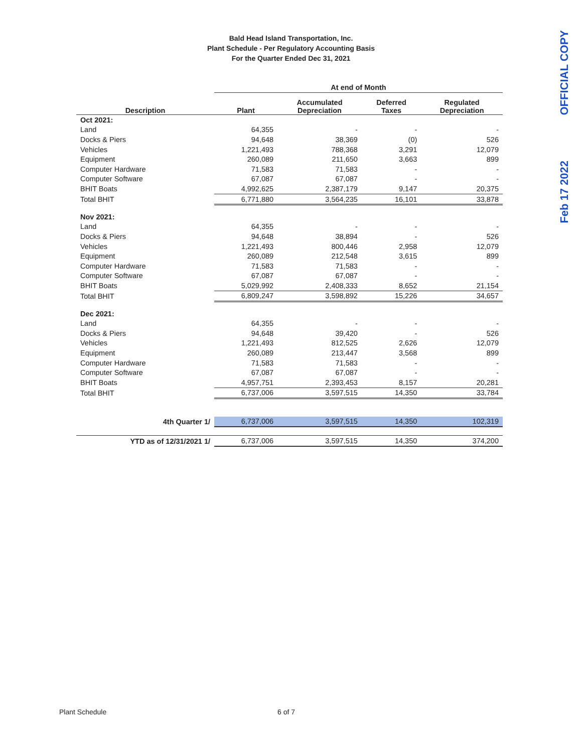Bald Head Island Transportation, Inc.
Plant Schedule - Per Regulatory Accounting Basis
For the Quarter Ended Dec 31, 2021
OFFICIAL COPY
Feb 17 2022
| | At end of Month | | | |
| --- | --- | --- | --- | --- |
| Description | Plant | Accumulated Depreciation | Deferred Taxes | Regulated Depreciation |
| Oct 2021: | | | | |
| Land | 64,355 | - | - | - |
| Docks & Piers | 94,648 | 38,369 | (0) | 526 |
| Vehicles | 1,221,493 | 788,368 | 3,291 | 12,079 |
| Equipment | 260,089 | 211,650 | 3,663 | 899 |
| Computer Hardware | 71,583 | 71,583 | - | - |
| Computer Software | 67,087 | 67,087 | - | - |
| BHIT Boats | 4,992,625 | 2,387,179 | 9,147 | 20,375 |
| Total BHIT | 6,771,880 | 3,564,235 | 16,101 | 33,878 |
| Nov 2021: | | | | |
| Land | 64,355 | - | - | - |
| Docks & Piers | 94,648 | 38,894 | - | 526 |
| Vehicles | 1,221,493 | 800,446 | 2,958 | 12,079 |
| Equipment | 260,089 | 212,548 | 3,615 | 899 |
| Computer Hardware | 71,583 | 71,583 | - | - |
| Computer Software | 67,087 | 67,087 | - | - |
| BHIT Boats | 5,029,992 | 2,408,333 | 8,652 | 21,154 |
| Total BHIT | 6,809,247 | 3,598,892 | 15,226 | 34,657 |
| Dec 2021: | | | | |
| Land | 64,355 | - | - | - |
| Docks & Piers | 94,648 | 39,420 | - | 526 |
| Vehicles | 1,221,493 | 812,525 | 2,626 | 12,079 |
| Equipment | 260,089 | 213,447 | 3,568 | 899 |
| Computer Hardware | 71,583 | 71,583 | - | - |
| Computer Software | 67,087 | 67,087 | - | - |
| BHIT Boats | 4,957,751 | 2,393,453 | 8,157 | 20,281 |
| Total BHIT | 6,737,006 | 3,597,515 | 14,350 | 33,784 |
| 4th Quarter 1/ | 6,737,006 | 3,597,515 | 14,350 | 102,319 |
| YTD as of 12/31/2021 1/ | 6,737,006 | 3,597,515 | 14,350 | 374,200 |
Plant Schedule 6 of 7